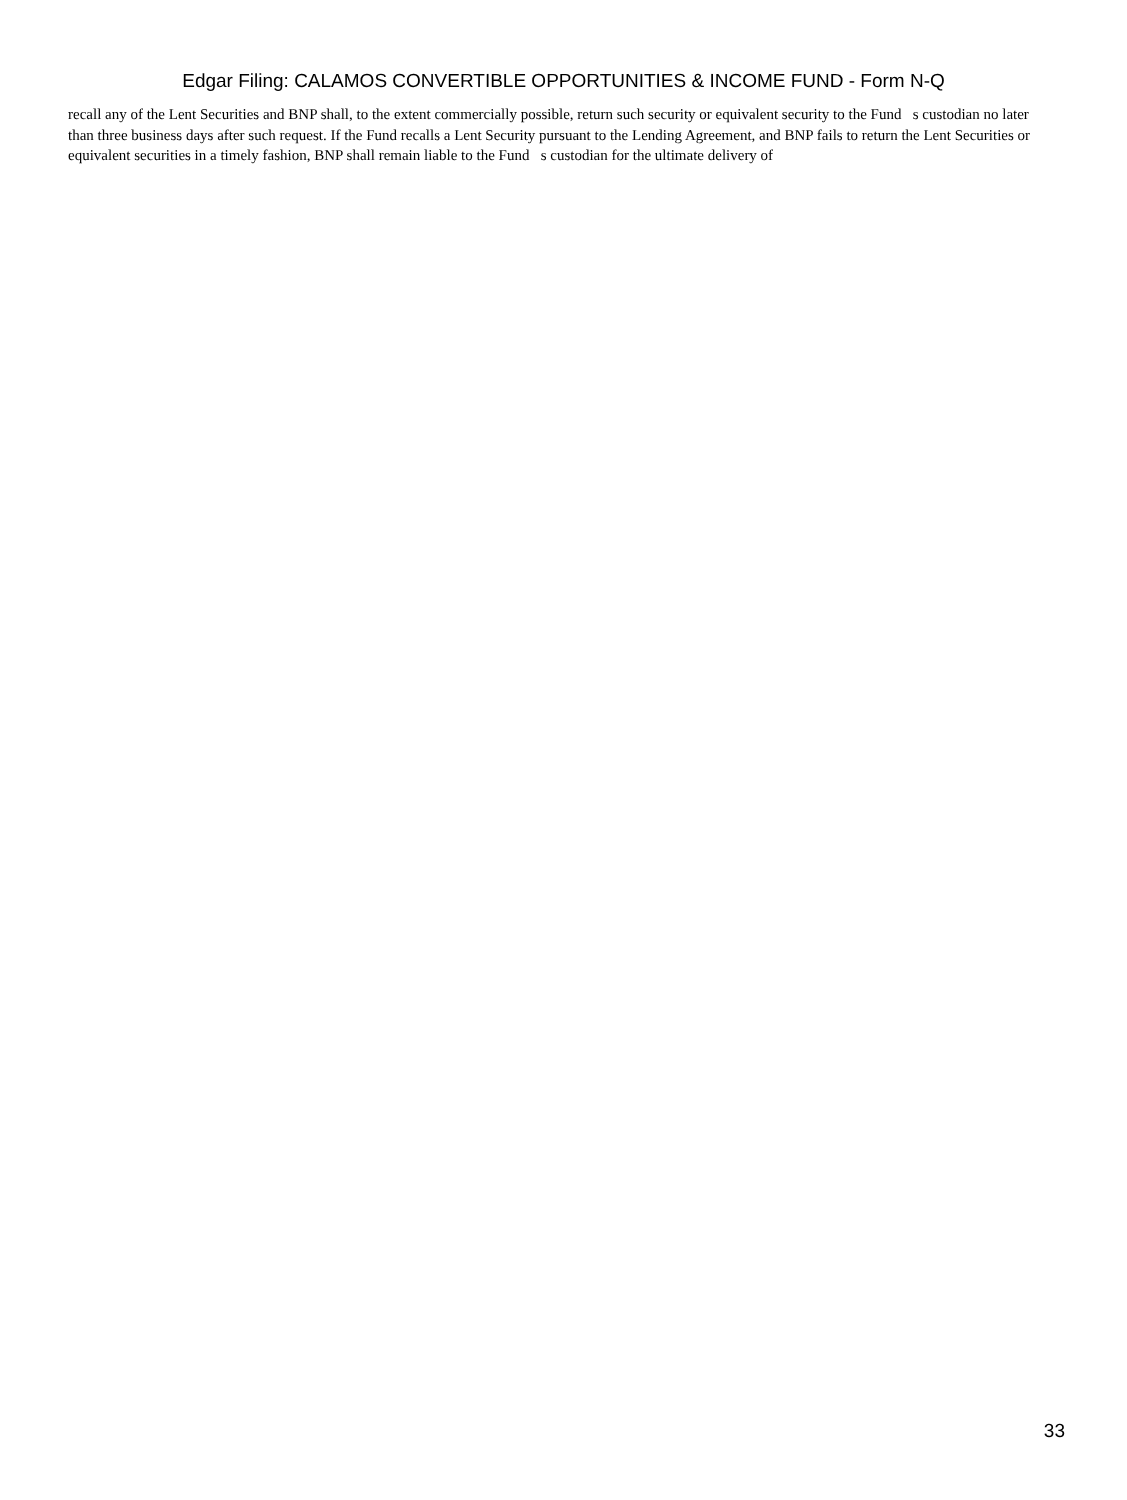Edgar Filing: CALAMOS CONVERTIBLE OPPORTUNITIES & INCOME FUND - Form N-Q
recall any of the Lent Securities and BNP shall, to the extent commercially possible, return such security or equivalent security to the Fund s custodian no later than three business days after such request. If the Fund recalls a Lent Security pursuant to the Lending Agreement, and BNP fails to return the Lent Securities or equivalent securities in a timely fashion, BNP shall remain liable to the Fund s custodian for the ultimate delivery of
33